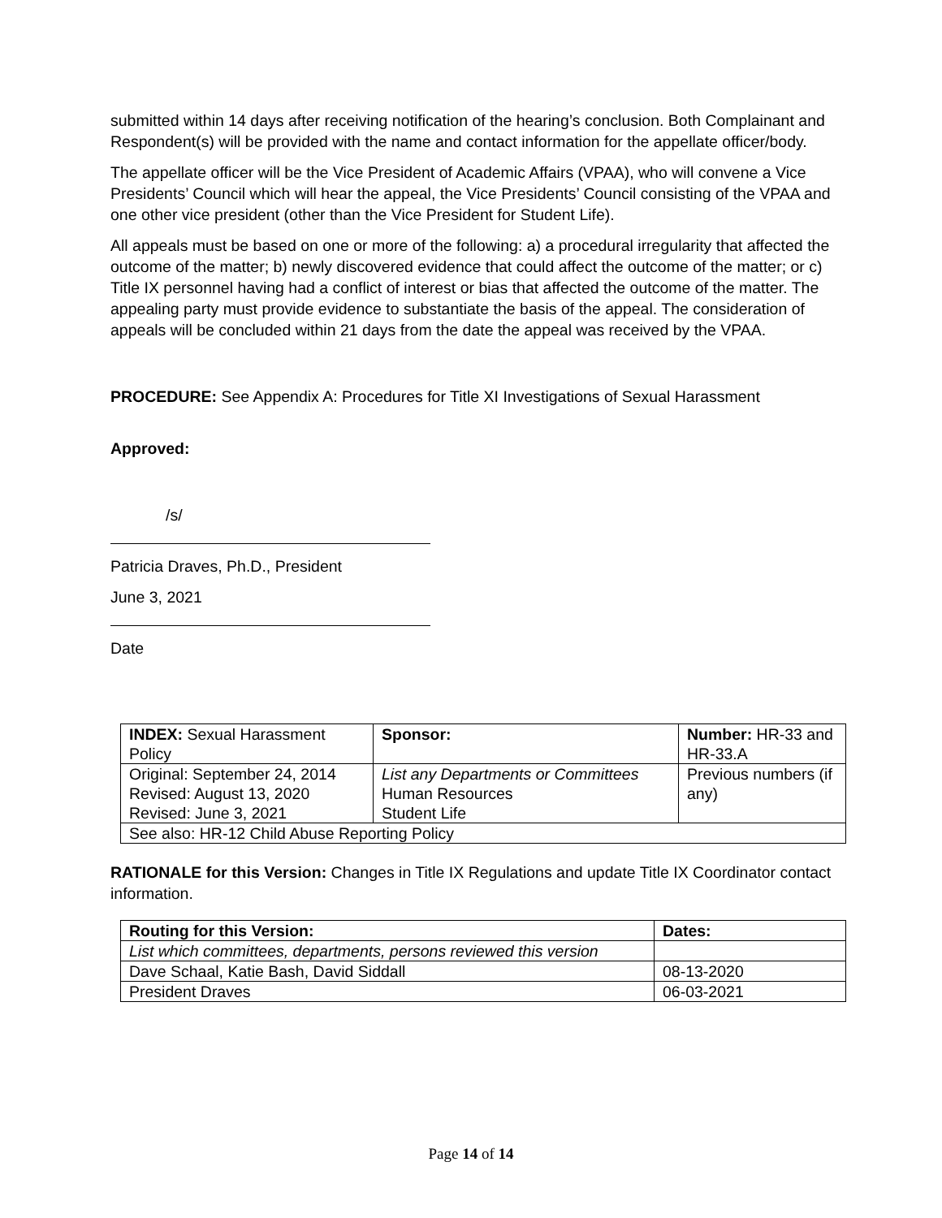submitted within 14 days after receiving notification of the hearing’s conclusion. Both Complainant and Respondent(s) will be provided with the name and contact information for the appellate officer/body.
The appellate officer will be the Vice President of Academic Affairs (VPAA), who will convene a Vice Presidents’ Council which will hear the appeal, the Vice Presidents’ Council consisting of the VPAA and one other vice president (other than the Vice President for Student Life).
All appeals must be based on one or more of the following: a) a procedural irregularity that affected the outcome of the matter; b) newly discovered evidence that could affect the outcome of the matter; or c) Title IX personnel having had a conflict of interest or bias that affected the outcome of the matter. The appealing party must provide evidence to substantiate the basis of the appeal. The consideration of appeals will be concluded within 21 days from the date the appeal was received by the VPAA.
PROCEDURE: See Appendix A: Procedures for Title XI Investigations of Sexual Harassment
Approved:
/s/
Patricia Draves, Ph.D., President
June 3, 2021
Date
| INDEX: Sexual Harassment Policy | Sponsor: | Number: HR-33 and HR-33.A |
| Original: September 24, 2014 Revised: August 13, 2020 Revised: June 3, 2021 | List any Departments or Committees Human Resources Student Life | Previous numbers (if any) |
| See also: HR-12 Child Abuse Reporting Policy | | |
RATIONALE for this Version: Changes in Title IX Regulations and update Title IX Coordinator contact information.
| Routing for this Version: | Dates: |
| List which committees, departments, persons reviewed this version | |
| Dave Schaal, Katie Bash, David Siddall | 08-13-2020 |
| President Draves | 06-03-2021 |
Page 14 of 14